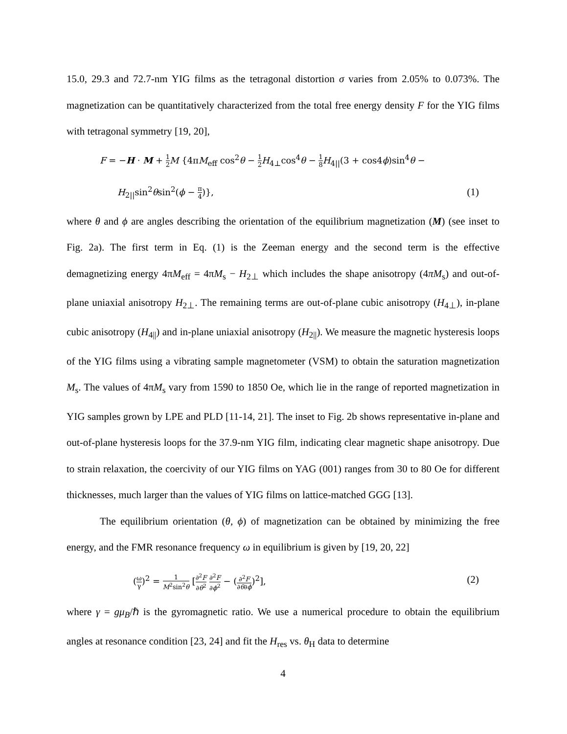15.0, 29.3 and 72.7-nm YIG films as the tetragonal distortion σ varies from 2.05% to 0.073%. The magnetization can be quantitatively characterized from the total free energy density F for the YIG films with tetragonal symmetry [19, 20],
F = −H · M + 1 2 M {4πM<sub>eff</sub> cos<sup>2</sup>θ − 1 2 H<sub>4⊥</sub>cos<sup>4</sup>θ − 1 8 H<sub>4||</sub>(3 + cos4ϕ)sin<sup>4</sup>θ −
H<sub>2||</sub>sin<sup>2</sup>θsin<sup>2</sup>(ϕ − π 4)}, (1)
where θ and ϕ are angles describing the orientation of the equilibrium magnetization (M) (see inset to Fig. 2a). The first term in Eq. (1) is the Zeeman energy and the second term is the effective demagnetizing energy 4πM<sub>eff</sub> = 4πM<sub>s</sub> − H<sub>2⊥</sub> which includes the shape anisotropy (4πM<sub>s</sub>) and out-of-plane uniaxial anisotropy H<sub>2⊥</sub>. The remaining terms are out-of-plane cubic anisotropy (H<sub>4⊥</sub>), in-plane cubic anisotropy (H<sub>4||</sub>) and in-plane uniaxial anisotropy (H<sub>2||</sub>). We measure the magnetic hysteresis loops of the YIG films using a vibrating sample magnetometer (VSM) to obtain the saturation magnetization M<sub>s</sub>. The values of 4πM<sub>s</sub> vary from 1590 to 1850 Oe, which lie in the range of reported magnetization in YIG samples grown by LPE and PLD [11-14, 21]. The inset to Fig. 2b shows representative in-plane and out-of-plane hysteresis loops for the 37.9-nm YIG film, indicating clear magnetic shape anisotropy. Due to strain relaxation, the coercivity of our YIG films on YAG (001) ranges from 30 to 80 Oe for different thicknesses, much larger than the values of YIG films on lattice-matched GGG [13].
The equilibrium orientation (θ, ϕ) of magnetization can be obtained by minimizing the free energy, and the FMR resonance frequency ω in equilibrium is given by [19, 20, 22]
(ω γ)<sup>2</sup> = 1 M<sup>2</sup>sin<sup>2</sup>θ [∂<sup>2</sup>F ∂θ<sup>2</sup> ∂<sup>2</sup>F ∂ϕ<sup>2</sup> − (∂<sup>2</sup>F ∂θ∂ϕ)<sup>2</sup>], (2)
where γ = gμ<sub>B</sub>/ℏ is the gyromagnetic ratio. We use a numerical procedure to obtain the equilibrium angles at resonance condition [23, 24] and fit the H<sub>res</sub> vs. θ<sub>H</sub> data to determine
4